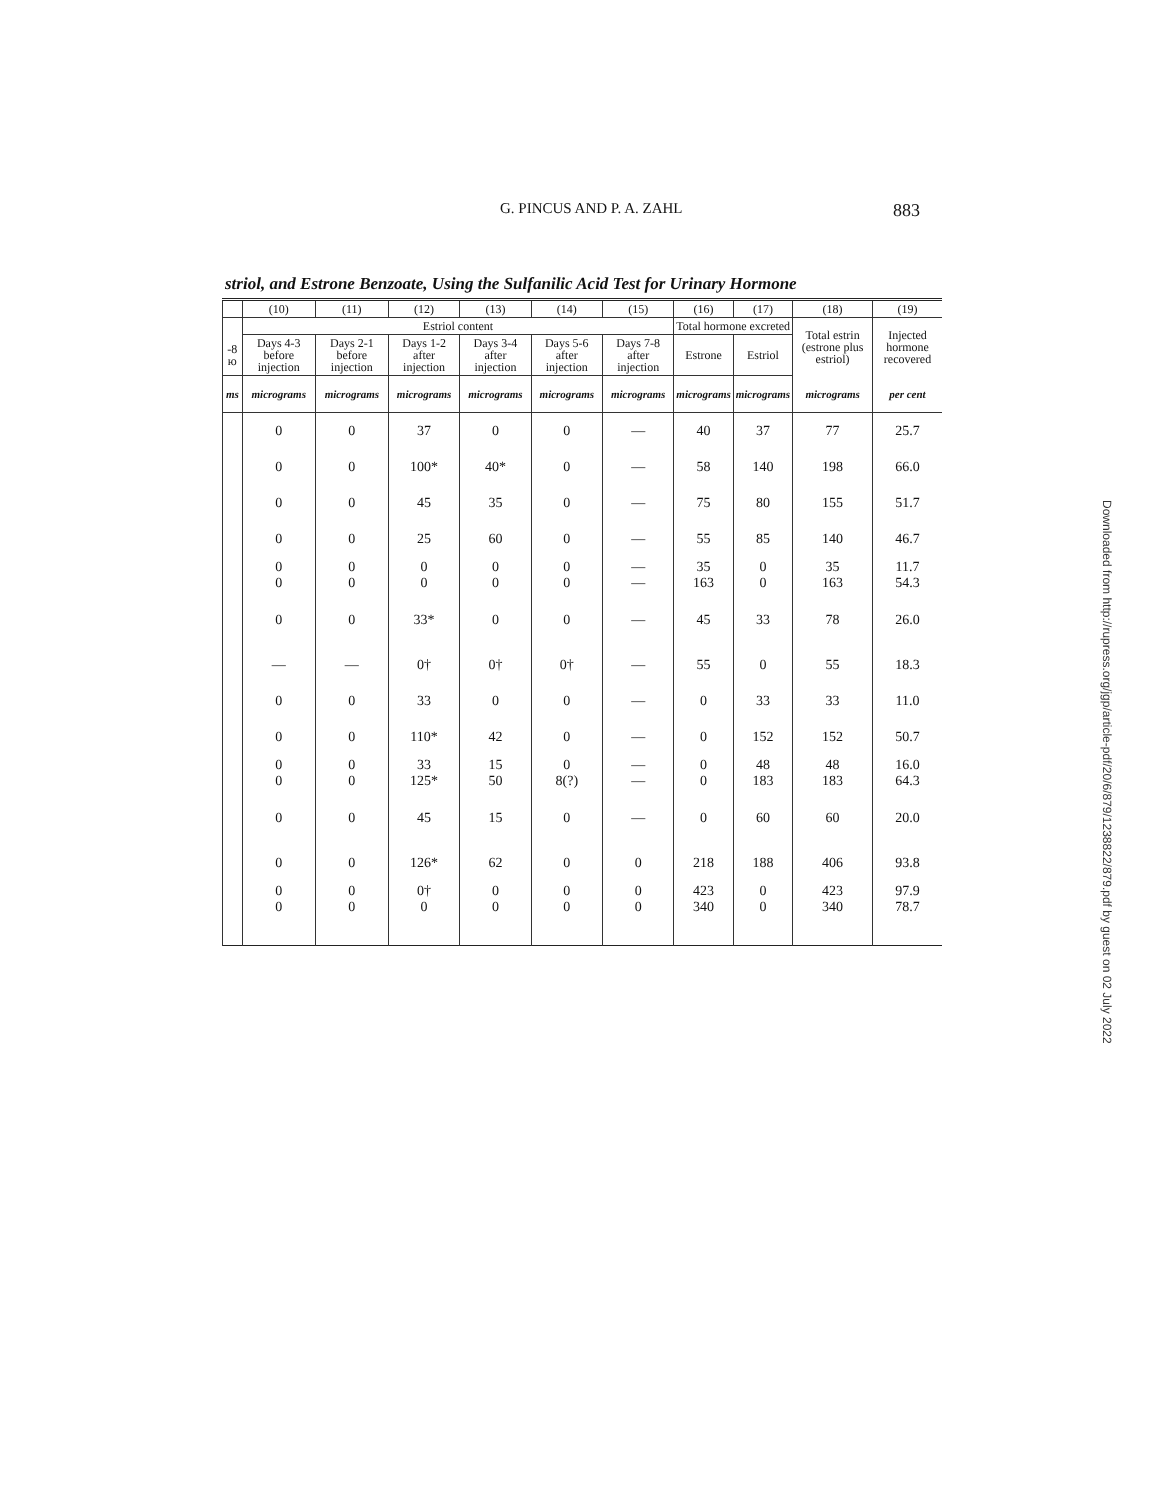G. PINCUS AND P. A. ZAHL 883
striol, and Estrone Benzoate, Using the Sulfanilic Acid Test for Urinary Hormone
| | (10) | (11) | (12) | (13) | (14) | (15) | (16) | (17) | (18) | (19) |
| --- | --- | --- | --- | --- | --- | --- | --- | --- | --- | --- |
| | Estriol content | | | | | | Total hormone excreted | | Total estrin (estrone plus estriol) | Injected hormone recovered |
| -8 ю | Days 4-3 before injection | Days 2-1 before injection | Days 1-2 after injection | Days 3-4 after injection | Days 5-6 after injection | Days 7-8 after injection | Estrone | Estriol | | |
| ms | micrograms | micrograms | micrograms | micrograms | micrograms | micrograms | micrograms | micrograms | micrograms | per cent |
| | 0 | 0 | 37 | 0 | 0 | — | 40 | 37 | 77 | 25.7 |
| | 0 | 0 | 100* | 40* | 0 | — | 58 | 140 | 198 | 66.0 |
| | 0 | 0 | 45 | 35 | 0 | — | 75 | 80 | 155 | 51.7 |
| | 0 | 0 | 25 | 60 | 0 | — | 55 | 85 | 140 | 46.7 |
| | 0 0 | 0 0 | 0 0 | 0 0 | 0 0 | — — | 35 163 | 0 0 | 35 163 | 11.7 54.3 |
| | 0 | 0 | 33* | 0 | 0 | — | 45 | 33 | 78 | 26.0 |
| | — | — | 0† | 0† | 0† | — | 55 | 0 | 55 | 18.3 |
| | 0 | 0 | 33 | 0 | 0 | — | 0 | 33 | 33 | 11.0 |
| | 0 | 0 | 110* | 42 | 0 | — | 0 | 152 | 152 | 50.7 |
| | 0 0 | 0 0 | 33 125* | 15 50 | 0 8(?) | — — | 0 0 | 48 183 | 48 183 | 16.0 64.3 |
| | 0 | 0 | 45 | 15 | 0 | — | 0 | 60 | 60 | 20.0 |
| | 0 | 0 | 126* | 62 | 0 | 0 | 218 | 188 | 406 | 93.8 |
| | 0 0 | 0 0 | 0† 0 | 0 0 | 0 0 | 0 0 | 423 340 | 0 0 | 423 340 | 97.9 78.7 |
Downloaded from http://rupress.org/jgp/article-pdf/20/6/879/1238822/879.pdf by guest on 02 July 2022